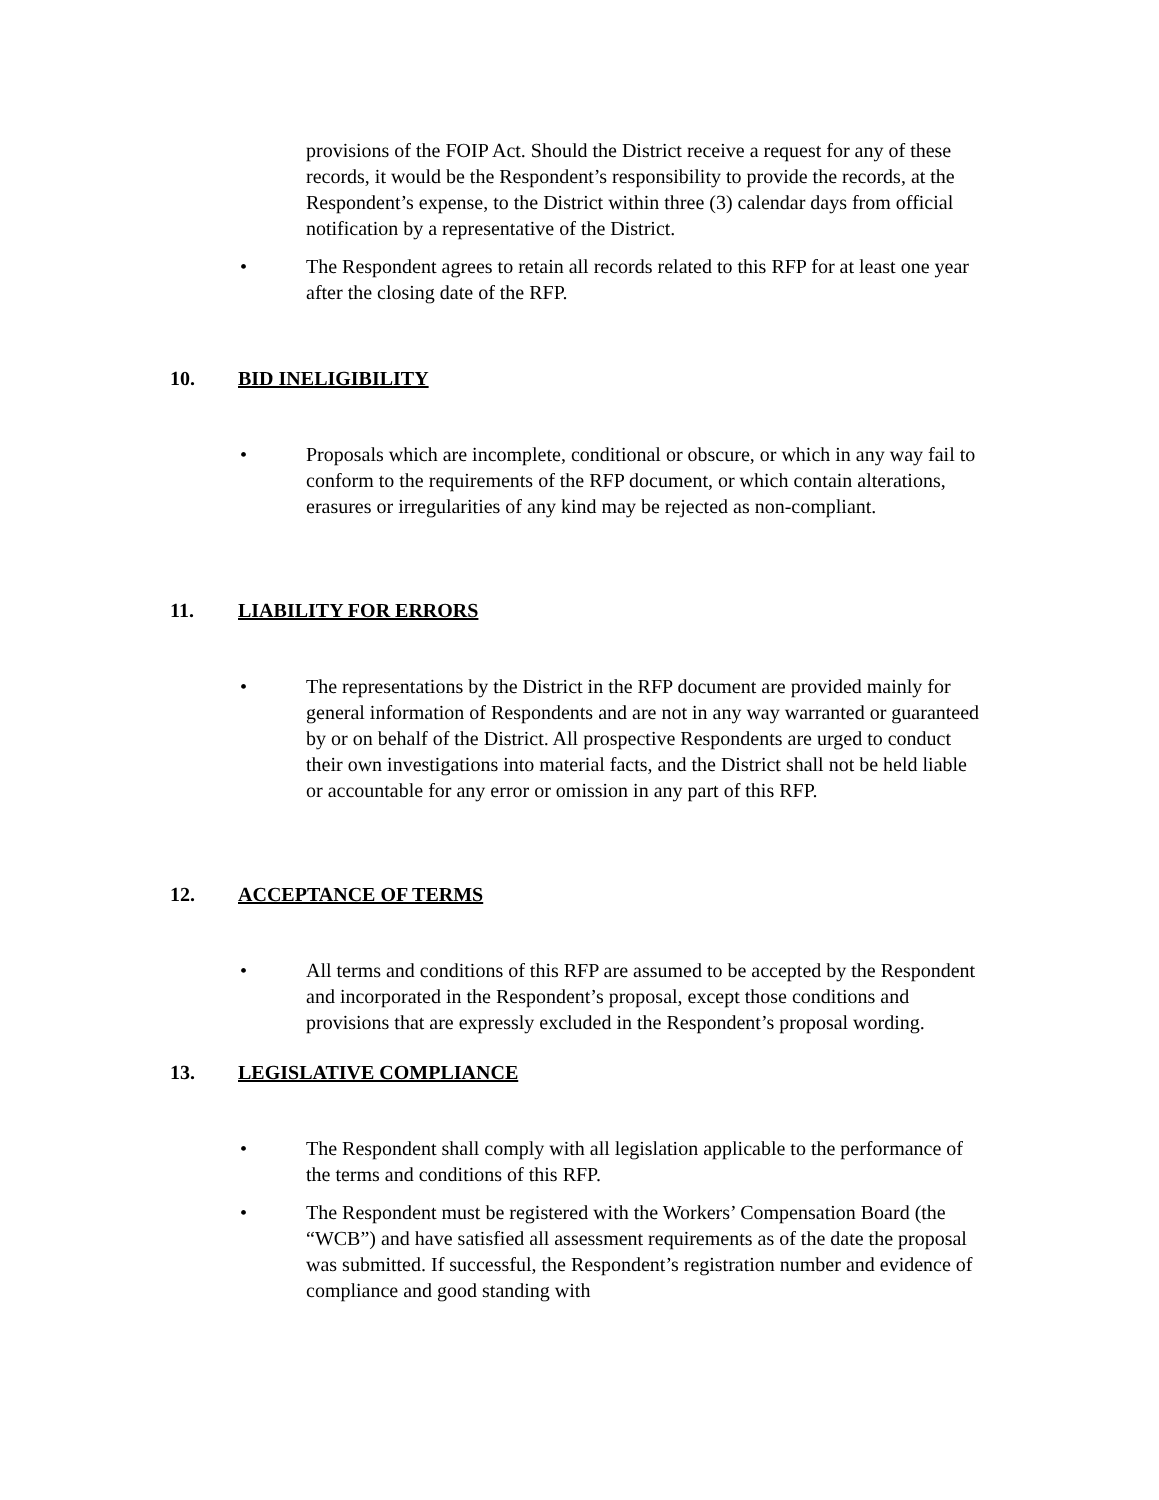provisions of the FOIP Act. Should the District receive a request for any of these records, it would be the Respondent’s responsibility to provide the records, at the Respondent’s expense, to the District within three (3) calendar days from official notification by a representative of the District.
• The Respondent agrees to retain all records related to this RFP for at least one year after the closing date of the RFP.
10. BID INELIGIBILITY
• Proposals which are incomplete, conditional or obscure, or which in any way fail to conform to the requirements of the RFP document, or which contain alterations, erasures or irregularities of any kind may be rejected as non-compliant.
11. LIABILITY FOR ERRORS
• The representations by the District in the RFP document are provided mainly for general information of Respondents and are not in any way warranted or guaranteed by or on behalf of the District. All prospective Respondents are urged to conduct their own investigations into material facts, and the District shall not be held liable or accountable for any error or omission in any part of this RFP.
12. ACCEPTANCE OF TERMS
• All terms and conditions of this RFP are assumed to be accepted by the Respondent and incorporated in the Respondent’s proposal, except those conditions and provisions that are expressly excluded in the Respondent’s proposal wording.
13. LEGISLATIVE COMPLIANCE
• The Respondent shall comply with all legislation applicable to the performance of the terms and conditions of this RFP.
• The Respondent must be registered with the Workers’ Compensation Board (the “WCB”) and have satisfied all assessment requirements as of the date the proposal was submitted. If successful, the Respondent’s registration number and evidence of compliance and good standing with